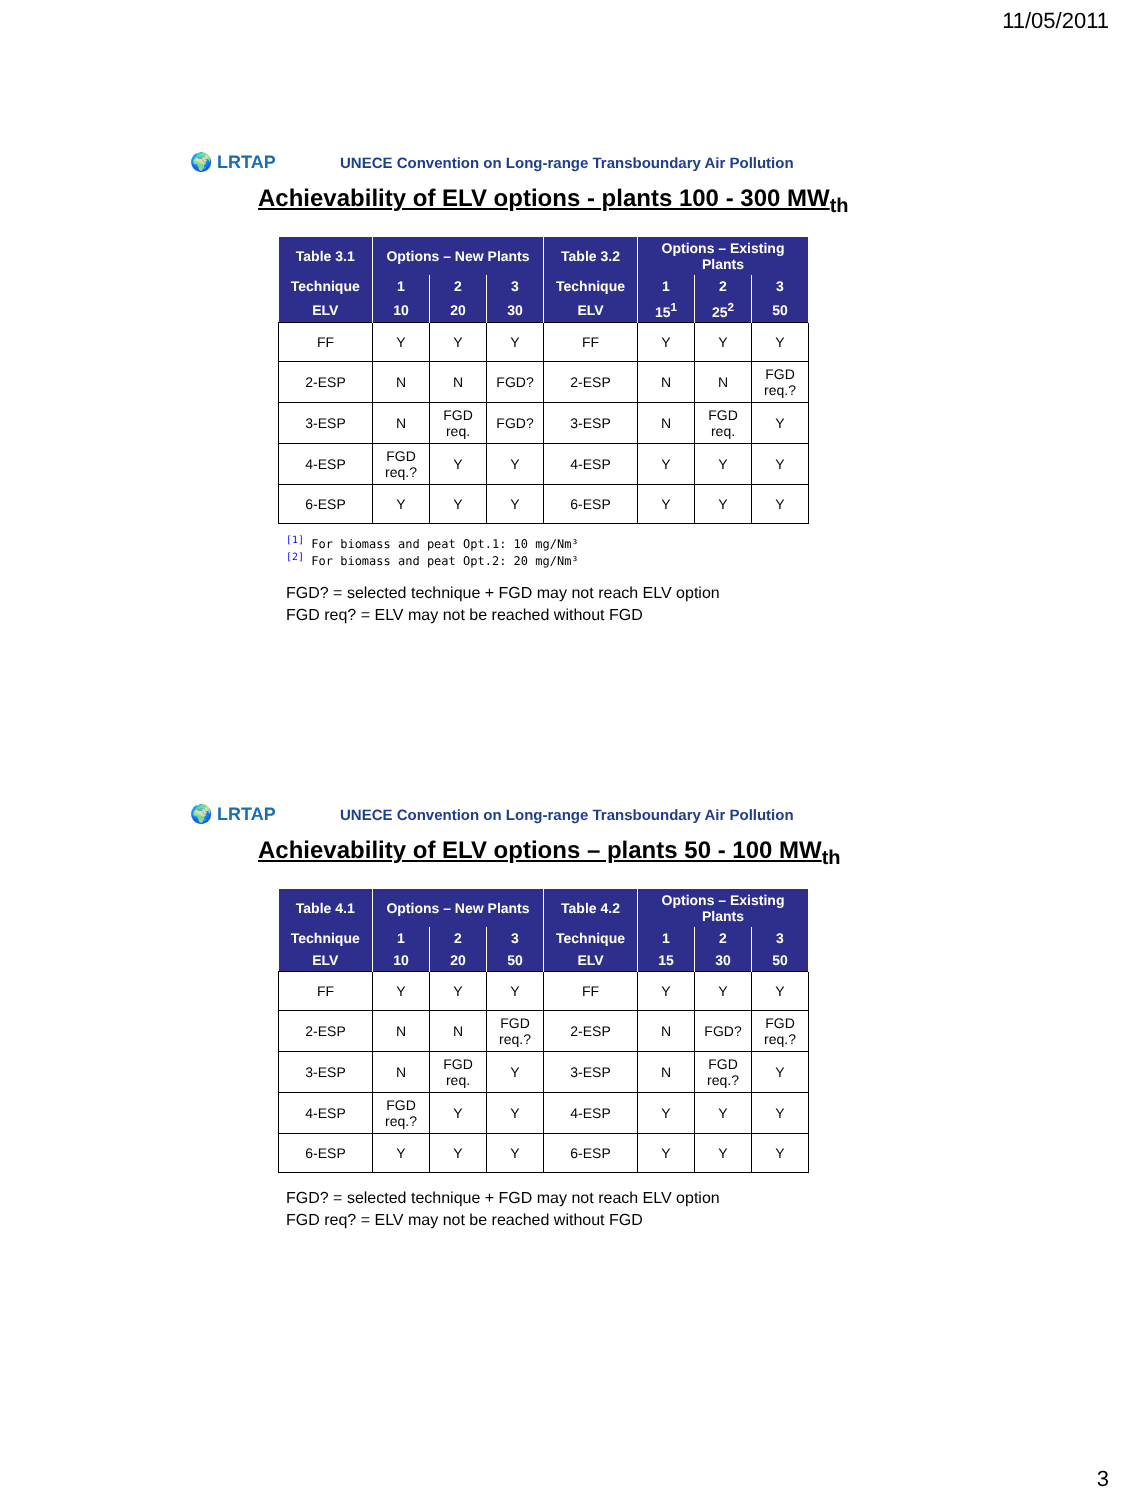11/05/2011
🌍 LRTAP
UNECE Convention on Long-range Transboundary Air Pollution
Achievability of ELV options - plants 100 - 300 MW<sub>th</sub>
| Table 3.1 | Options – New Plants | | | Table 3.2 | Options – Existing Plants | | |
| --- | --- | --- | --- | --- | --- | --- | --- |
| Technique | 1 | 2 | 3 | Technique | 1 | 2 | 3 |
| ELV | 10 | 20 | 30 | ELV | 15<sup>1</sup> | 25<sup>2</sup> | 50 |
| FF | Y | Y | Y | FF | Y | Y | Y |
| 2-ESP | N | N | FGD? | 2-ESP | N | N | FGD req.? |
| 3-ESP | N | FGD req. | FGD? | 3-ESP | N | FGD req. | Y |
| 4-ESP | FGD req.? | Y | Y | 4-ESP | Y | Y | Y |
| 6-ESP | Y | Y | Y | 6-ESP | Y | Y | Y |
<sup>[1]</sup> For biomass and peat Opt.1: 10 mg/Nm³
<sup>[2]</sup> For biomass and peat Opt.2: 20 mg/Nm³
FGD? = selected technique + FGD may not reach ELV option
FGD req? = ELV may not be reached without FGD
🌍 LRTAP
UNECE Convention on Long-range Transboundary Air Pollution
Achievability of ELV options – plants 50 - 100 MW<sub>th</sub>
| Table 4.1 | Options – New Plants | | | Table 4.2 | Options – Existing Plants | | |
| --- | --- | --- | --- | --- | --- | --- | --- |
| Technique | 1 | 2 | 3 | Technique | 1 | 2 | 3 |
| ELV | 10 | 20 | 50 | ELV | 15 | 30 | 50 |
| FF | Y | Y | Y | FF | Y | Y | Y |
| 2-ESP | N | N | FGD req.? | 2-ESP | N | FGD? | FGD req.? |
| 3-ESP | N | FGD req. | Y | 3-ESP | N | FGD req.? | Y |
| 4-ESP | FGD req.? | Y | Y | 4-ESP | Y | Y | Y |
| 6-ESP | Y | Y | Y | 6-ESP | Y | Y | Y |
FGD? = selected technique + FGD may not reach ELV option
FGD req? = ELV may not be reached without FGD
3